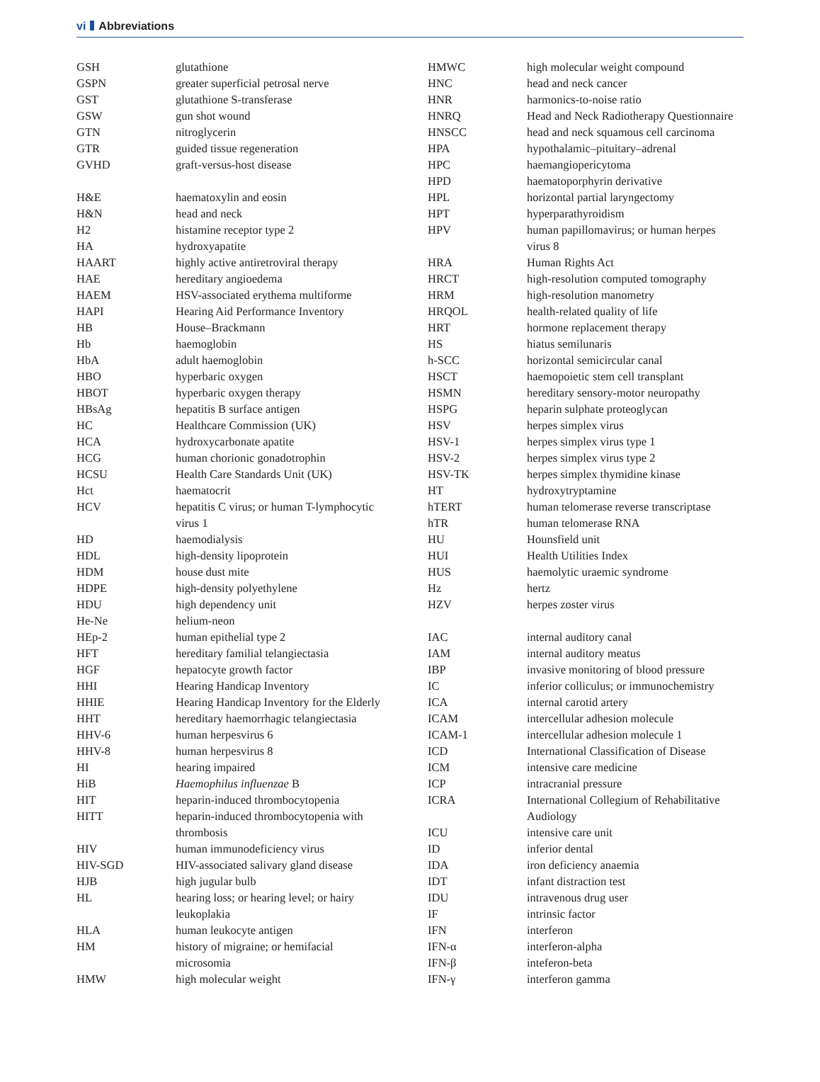vi Abbreviations
| GSH | glutathione |
| GSPN | greater superficial petrosal nerve |
| GST | glutathione S-transferase |
| GSW | gun shot wound |
| GTN | nitroglycerin |
| GTR | guided tissue regeneration |
| GVHD | graft-versus-host disease |
| H&E | haematoxylin and eosin |
| H&N | head and neck |
| H2 | histamine receptor type 2 |
| HA | hydroxyapatite |
| HAART | highly active antiretroviral therapy |
| HAE | hereditary angioedema |
| HAEM | HSV-associated erythema multiforme |
| HAPI | Hearing Aid Performance Inventory |
| HB | House–Brackmann |
| Hb | haemoglobin |
| HbA | adult haemoglobin |
| HBO | hyperbaric oxygen |
| HBOT | hyperbaric oxygen therapy |
| HBsAg | hepatitis B surface antigen |
| HC | Healthcare Commission (UK) |
| HCA | hydroxycarbonate apatite |
| HCG | human chorionic gonadotrophin |
| HCSU | Health Care Standards Unit (UK) |
| Hct | haematocrit |
| HCV | hepatitis C virus; or human T-lymphocytic virus 1 |
| HD | haemodialysis |
| HDL | high-density lipoprotein |
| HDM | house dust mite |
| HDPE | high-density polyethylene |
| HDU | high dependency unit |
| He-Ne | helium-neon |
| HEp-2 | human epithelial type 2 |
| HFT | hereditary familial telangiectasia |
| HGF | hepatocyte growth factor |
| HHI | Hearing Handicap Inventory |
| HHIE | Hearing Handicap Inventory for the Elderly |
| HHT | hereditary haemorrhagic telangiectasia |
| HHV-6 | human herpesvirus 6 |
| HHV-8 | human herpesvirus 8 |
| HI | hearing impaired |
| HiB | Haemophilus influenzae B |
| HIT | heparin-induced thrombocytopenia |
| HITT | heparin-induced thrombocytopenia with thrombosis |
| HIV | human immunodeficiency virus |
| HIV-SGD | HIV-associated salivary gland disease |
| HJB | high jugular bulb |
| HL | hearing loss; or hearing level; or hairy leukoplakia |
| HLA | human leukocyte antigen |
| HM | history of migraine; or hemifacial microsomia |
| HMW | high molecular weight |
| HMWC | high molecular weight compound |
| HNC | head and neck cancer |
| HNR | harmonics-to-noise ratio |
| HNRQ | Head and Neck Radiotherapy Questionnaire |
| HNSCC | head and neck squamous cell carcinoma |
| HPA | hypothalamic–pituitary–adrenal |
| HPC | haemangiopericytoma |
| HPD | haematoporphyrin derivative |
| HPL | horizontal partial laryngectomy |
| HPT | hyperparathyroidism |
| HPV | human papillomavirus; or human herpes virus 8 |
| HRA | Human Rights Act |
| HRCT | high-resolution computed tomography |
| HRM | high-resolution manometry |
| HRQOL | health-related quality of life |
| HRT | hormone replacement therapy |
| HS | hiatus semilunaris |
| h-SCC | horizontal semicircular canal |
| HSCT | haemopoietic stem cell transplant |
| HSMN | hereditary sensory-motor neuropathy |
| HSPG | heparin sulphate proteoglycan |
| HSV | herpes simplex virus |
| HSV-1 | herpes simplex virus type 1 |
| HSV-2 | herpes simplex virus type 2 |
| HSV-TK | herpes simplex thymidine kinase |
| HT | hydroxytryptamine |
| hTERT | human telomerase reverse transcriptase |
| hTR | human telomerase RNA |
| HU | Hounsfield unit |
| HUI | Health Utilities Index |
| HUS | haemolytic uraemic syndrome |
| Hz | hertz |
| HZV | herpes zoster virus |
| IAC | internal auditory canal |
| IAM | internal auditory meatus |
| IBP | invasive monitoring of blood pressure |
| IC | inferior colliculus; or immunochemistry |
| ICA | internal carotid artery |
| ICAM | intercellular adhesion molecule |
| ICAM-1 | intercellular adhesion molecule 1 |
| ICD | International Classification of Disease |
| ICM | intensive care medicine |
| ICP | intracranial pressure |
| ICRA | International Collegium of Rehabilitative Audiology |
| ICU | intensive care unit |
| ID | inferior dental |
| IDA | iron deficiency anaemia |
| IDT | infant distraction test |
| IDU | intravenous drug user |
| IF | intrinsic factor |
| IFN | interferon |
| IFN-α | interferon-alpha |
| IFN-β | inteferon-beta |
| IFN-γ | interferon gamma |